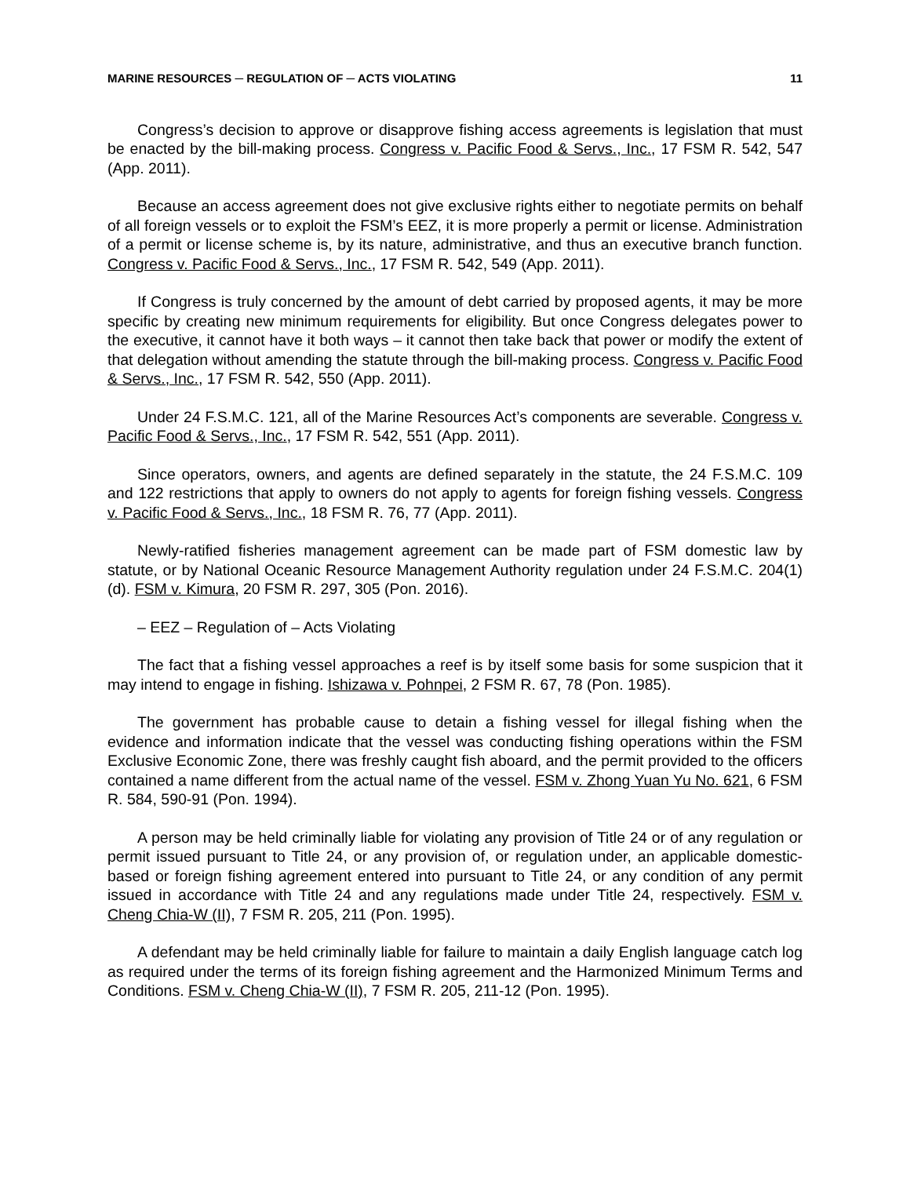MARINE RESOURCES ─ REGULATION OF ─ ACTS VIOLATING 11
Congress’s decision to approve or disapprove fishing access agreements is legislation that must be enacted by the bill-making process. Congress v. Pacific Food & Servs., Inc., 17 FSM R. 542, 547 (App. 2011).
Because an access agreement does not give exclusive rights either to negotiate permits on behalf of all foreign vessels or to exploit the FSM’s EEZ, it is more properly a permit or license. Administration of a permit or license scheme is, by its nature, administrative, and thus an executive branch function. Congress v. Pacific Food & Servs., Inc., 17 FSM R. 542, 549 (App. 2011).
If Congress is truly concerned by the amount of debt carried by proposed agents, it may be more specific by creating new minimum requirements for eligibility. But once Congress delegates power to the executive, it cannot have it both ways – it cannot then take back that power or modify the extent of that delegation without amending the statute through the bill-making process. Congress v. Pacific Food & Servs., Inc., 17 FSM R. 542, 550 (App. 2011).
Under 24 F.S.M.C. 121, all of the Marine Resources Act’s components are severable. Congress v. Pacific Food & Servs., Inc., 17 FSM R. 542, 551 (App. 2011).
Since operators, owners, and agents are defined separately in the statute, the 24 F.S.M.C. 109 and 122 restrictions that apply to owners do not apply to agents for foreign fishing vessels. Congress v. Pacific Food & Servs., Inc., 18 FSM R. 76, 77 (App. 2011).
Newly-ratified fisheries management agreement can be made part of FSM domestic law by statute, or by National Oceanic Resource Management Authority regulation under 24 F.S.M.C. 204(1)(d). FSM v. Kimura, 20 FSM R. 297, 305 (Pon. 2016).
– EEZ – Regulation of – Acts Violating
The fact that a fishing vessel approaches a reef is by itself some basis for some suspicion that it may intend to engage in fishing. Ishizawa v. Pohnpei, 2 FSM R. 67, 78 (Pon. 1985).
The government has probable cause to detain a fishing vessel for illegal fishing when the evidence and information indicate that the vessel was conducting fishing operations within the FSM Exclusive Economic Zone, there was freshly caught fish aboard, and the permit provided to the officers contained a name different from the actual name of the vessel. FSM v. Zhong Yuan Yu No. 621, 6 FSM R. 584, 590-91 (Pon. 1994).
A person may be held criminally liable for violating any provision of Title 24 or of any regulation or permit issued pursuant to Title 24, or any provision of, or regulation under, an applicable domestic-based or foreign fishing agreement entered into pursuant to Title 24, or any condition of any permit issued in accordance with Title 24 and any regulations made under Title 24, respectively. FSM v. Cheng Chia-W (II), 7 FSM R. 205, 211 (Pon. 1995).
A defendant may be held criminally liable for failure to maintain a daily English language catch log as required under the terms of its foreign fishing agreement and the Harmonized Minimum Terms and Conditions. FSM v. Cheng Chia-W (II), 7 FSM R. 205, 211-12 (Pon. 1995).